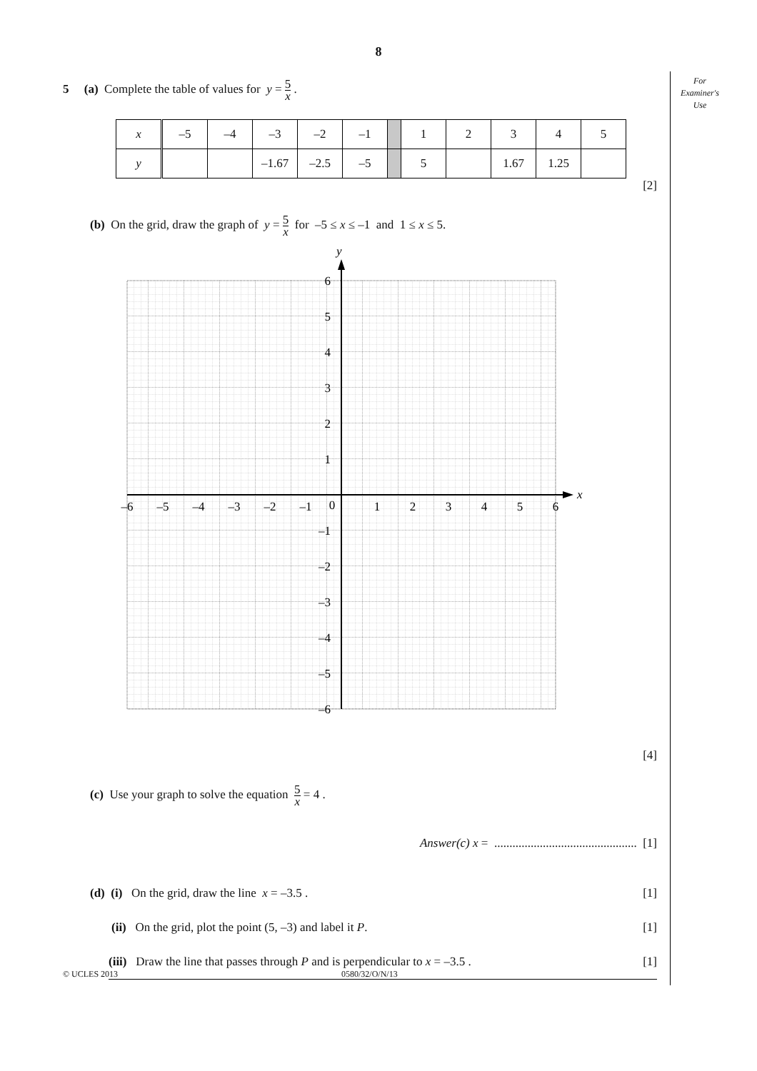8
For
Examiner's
Use
5 (a) Complete the table of values for y = 5 x .
| x | –5 | –4 | –3 | –2 | –1 | | 1 | 2 | 3 | 4 | 5 |
| y | | | –1.67 | –2.5 | –5 | | 5 | | 1.67 | 1.25 | |
[2]
(b) On the grid, draw the graph of y = 5 x for –5 ≤ x ≤ –1 and 1 ≤ x ≤ 5.
y
x
6
5
4
3
2
1
–1
–2
–3
–4
–5
–6
–6
–5
–4
–3
–2
–1
0
1
2
3
4
5
6
[4]
(c) Use your graph to solve the equation 5 x = 4 .
Answer(c) x = ............................................... [1]
(d) (i) On the grid, draw the line x = –3.5 . [1]
(ii) On the grid, plot the point (5, –3) and label it P. [1]
(iii) Draw the line that passes through P and is perpendicular to x = –3.5 . [1]
© UCLES 2013 0580/32/O/N/13